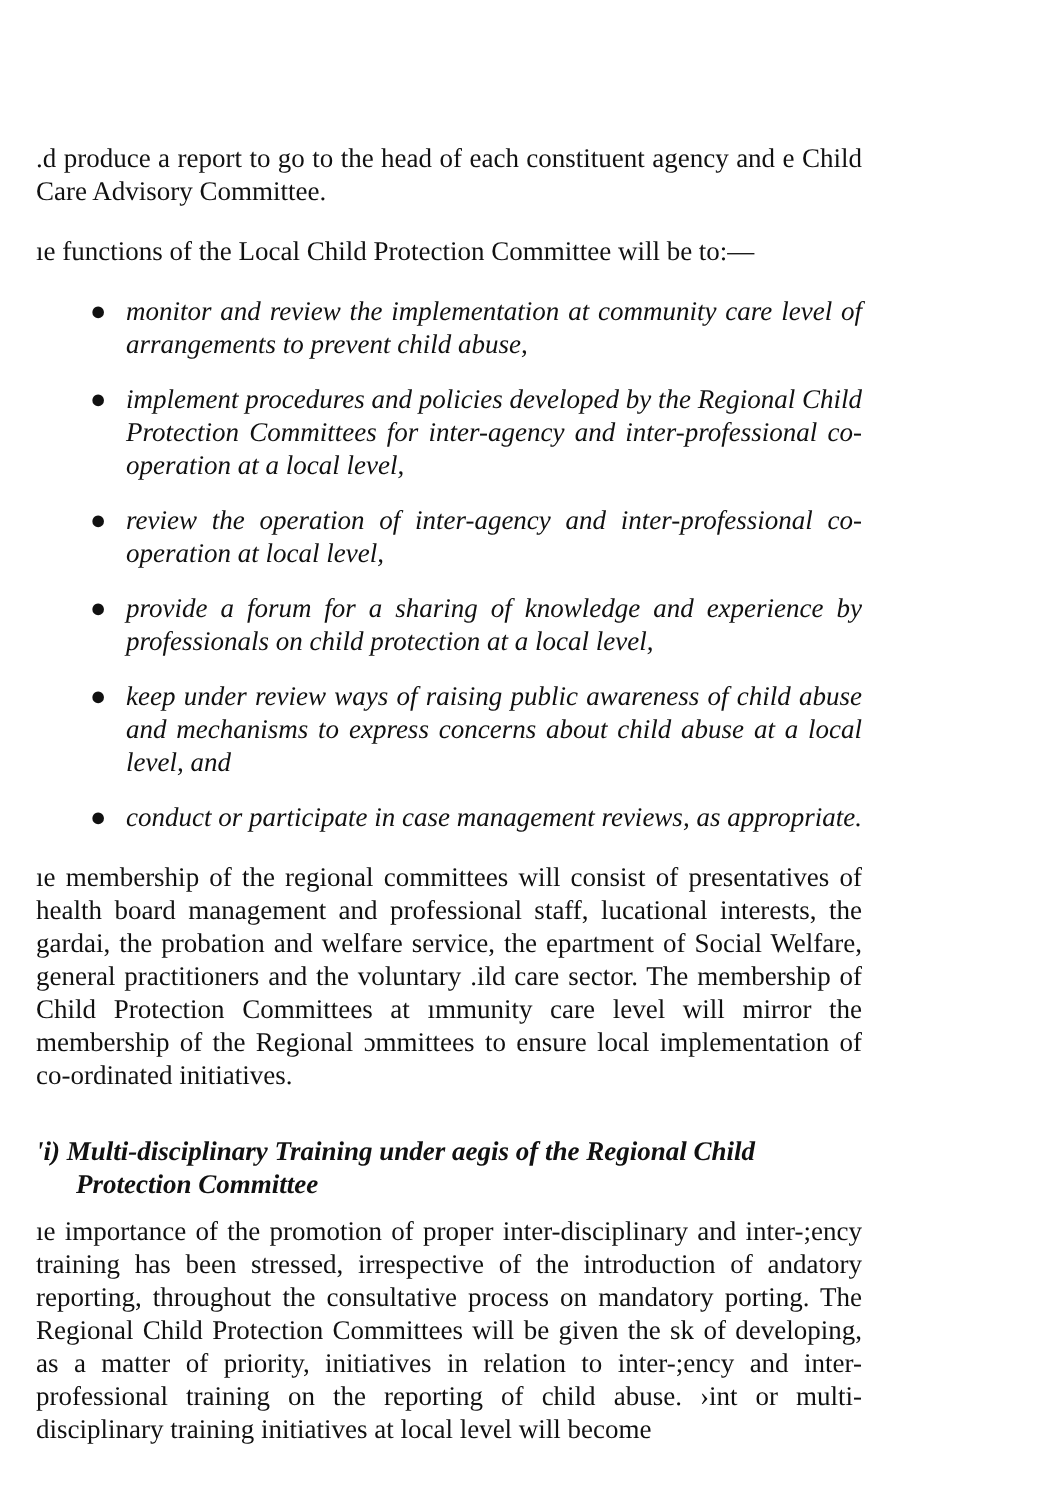.d produce a report to go to the head of each constituent agency and e Child Care Advisory Committee.
ıe functions of the Local Child Protection Committee will be to:—
● monitor and review the implementation at community care level of arrangements to prevent child abuse,
● implement procedures and policies developed by the Regional Child Protection Committees for inter-agency and inter-professional co-operation at a local level,
● review the operation of inter-agency and inter-professional co-operation at local level,
● provide a forum for a sharing of knowledge and experience by professionals on child protection at a local level,
● keep under review ways of raising public awareness of child abuse and mechanisms to express concerns about child abuse at a local level, and
● conduct or participate in case management reviews, as appropriate.
ıe membership of the regional committees will consist of presentatives of health board management and professional staff, lucational interests, the gardai, the probation and welfare service, the epartment of Social Welfare, general practitioners and the voluntary .ild care sector. The membership of Child Protection Committees at ımmunity care level will mirror the membership of the Regional ɔmmittees to ensure local implementation of co-ordinated initiatives.
'i) Multi-disciplinary Training under aegis of the Regional Child Protection Committee
ıe importance of the promotion of proper inter-disciplinary and inter-;ency training has been stressed, irrespective of the introduction of andatory reporting, throughout the consultative process on mandatory porting. The Regional Child Protection Committees will be given the sk of developing, as a matter of priority, initiatives in relation to inter-;ency and inter-professional training on the reporting of child abuse. ›int or multi-disciplinary training initiatives at local level will become